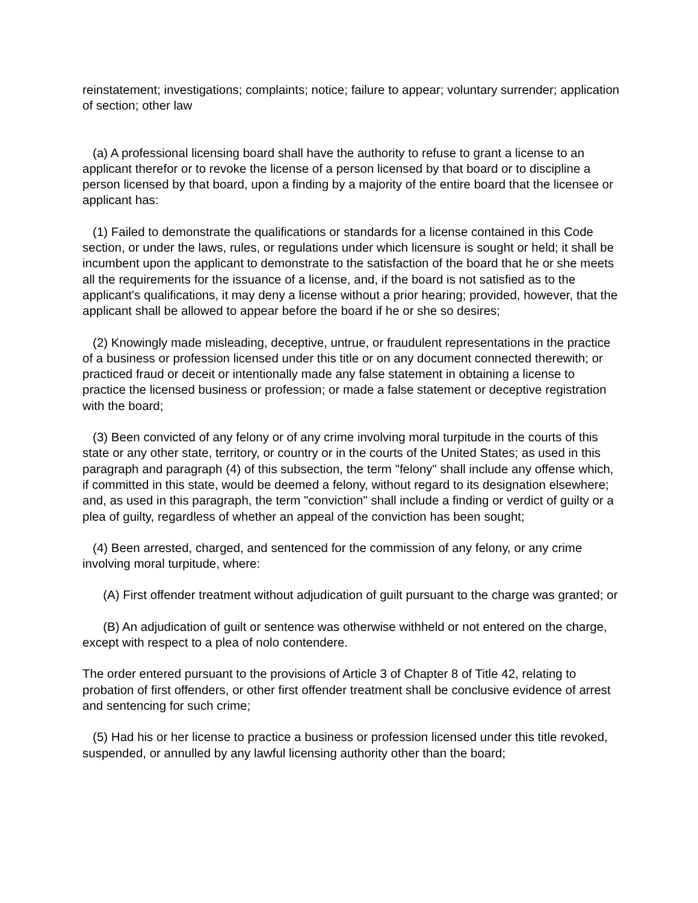reinstatement; investigations; complaints; notice; failure to appear; voluntary surrender; application of section; other law
(a) A professional licensing board shall have the authority to refuse to grant a license to an applicant therefor or to revoke the license of a person licensed by that board or to discipline a person licensed by that board, upon a finding by a majority of the entire board that the licensee or applicant has:
(1) Failed to demonstrate the qualifications or standards for a license contained in this Code section, or under the laws, rules, or regulations under which licensure is sought or held; it shall be incumbent upon the applicant to demonstrate to the satisfaction of the board that he or she meets all the requirements for the issuance of a license, and, if the board is not satisfied as to the applicant's qualifications, it may deny a license without a prior hearing; provided, however, that the applicant shall be allowed to appear before the board if he or she so desires;
(2) Knowingly made misleading, deceptive, untrue, or fraudulent representations in the practice of a business or profession licensed under this title or on any document connected therewith; or practiced fraud or deceit or intentionally made any false statement in obtaining a license to practice the licensed business or profession; or made a false statement or deceptive registration with the board;
(3) Been convicted of any felony or of any crime involving moral turpitude in the courts of this state or any other state, territory, or country or in the courts of the United States; as used in this paragraph and paragraph (4) of this subsection, the term "felony" shall include any offense which, if committed in this state, would be deemed a felony, without regard to its designation elsewhere; and, as used in this paragraph, the term "conviction" shall include a finding or verdict of guilty or a plea of guilty, regardless of whether an appeal of the conviction has been sought;
(4) Been arrested, charged, and sentenced for the commission of any felony, or any crime involving moral turpitude, where:
(A) First offender treatment without adjudication of guilt pursuant to the charge was granted; or
(B) An adjudication of guilt or sentence was otherwise withheld or not entered on the charge, except with respect to a plea of nolo contendere.
The order entered pursuant to the provisions of Article 3 of Chapter 8 of Title 42, relating to probation of first offenders, or other first offender treatment shall be conclusive evidence of arrest and sentencing for such crime;
(5) Had his or her license to practice a business or profession licensed under this title revoked, suspended, or annulled by any lawful licensing authority other than the board;